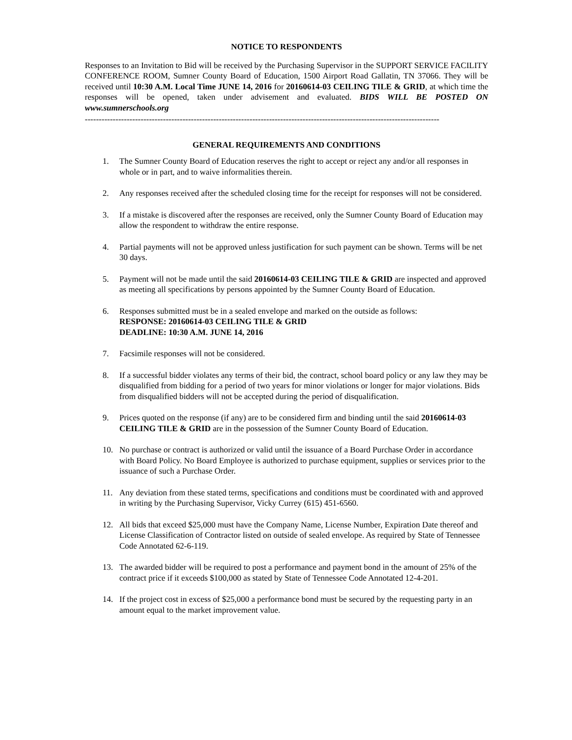NOTICE TO RESPONDENTS
Responses to an Invitation to Bid will be received by the Purchasing Supervisor in the SUPPORT SERVICE FACILITY CONFERENCE ROOM, Sumner County Board of Education, 1500 Airport Road Gallatin, TN 37066. They will be received until 10:30 A.M. Local Time JUNE 14, 2016 for 20160614-03 CEILING TILE & GRID, at which time the responses will be opened, taken under advisement and evaluated. BIDS WILL BE POSTED ON www.sumnerschools.org
-------------------------------------------------------------------------------------------------------------------------------
GENERAL REQUIREMENTS AND CONDITIONS
1. The Sumner County Board of Education reserves the right to accept or reject any and/or all responses in whole or in part, and to waive informalities therein.
2. Any responses received after the scheduled closing time for the receipt for responses will not be considered.
3. If a mistake is discovered after the responses are received, only the Sumner County Board of Education may allow the respondent to withdraw the entire response.
4. Partial payments will not be approved unless justification for such payment can be shown. Terms will be net 30 days.
5. Payment will not be made until the said 20160614-03 CEILING TILE & GRID are inspected and approved as meeting all specifications by persons appointed by the Sumner County Board of Education.
6. Responses submitted must be in a sealed envelope and marked on the outside as follows:
RESPONSE: 20160614-03 CEILING TILE & GRID
DEADLINE: 10:30 A.M. JUNE 14, 2016
7. Facsimile responses will not be considered.
8. If a successful bidder violates any terms of their bid, the contract, school board policy or any law they may be disqualified from bidding for a period of two years for minor violations or longer for major violations. Bids from disqualified bidders will not be accepted during the period of disqualification.
9. Prices quoted on the response (if any) are to be considered firm and binding until the said 20160614-03 CEILING TILE & GRID are in the possession of the Sumner County Board of Education.
10. No purchase or contract is authorized or valid until the issuance of a Board Purchase Order in accordance with Board Policy. No Board Employee is authorized to purchase equipment, supplies or services prior to the issuance of such a Purchase Order.
11. Any deviation from these stated terms, specifications and conditions must be coordinated with and approved in writing by the Purchasing Supervisor, Vicky Currey (615) 451-6560.
12. All bids that exceed $25,000 must have the Company Name, License Number, Expiration Date thereof and License Classification of Contractor listed on outside of sealed envelope. As required by State of Tennessee Code Annotated 62-6-119.
13. The awarded bidder will be required to post a performance and payment bond in the amount of 25% of the contract price if it exceeds $100,000 as stated by State of Tennessee Code Annotated 12-4-201.
14. If the project cost in excess of $25,000 a performance bond must be secured by the requesting party in an amount equal to the market improvement value.